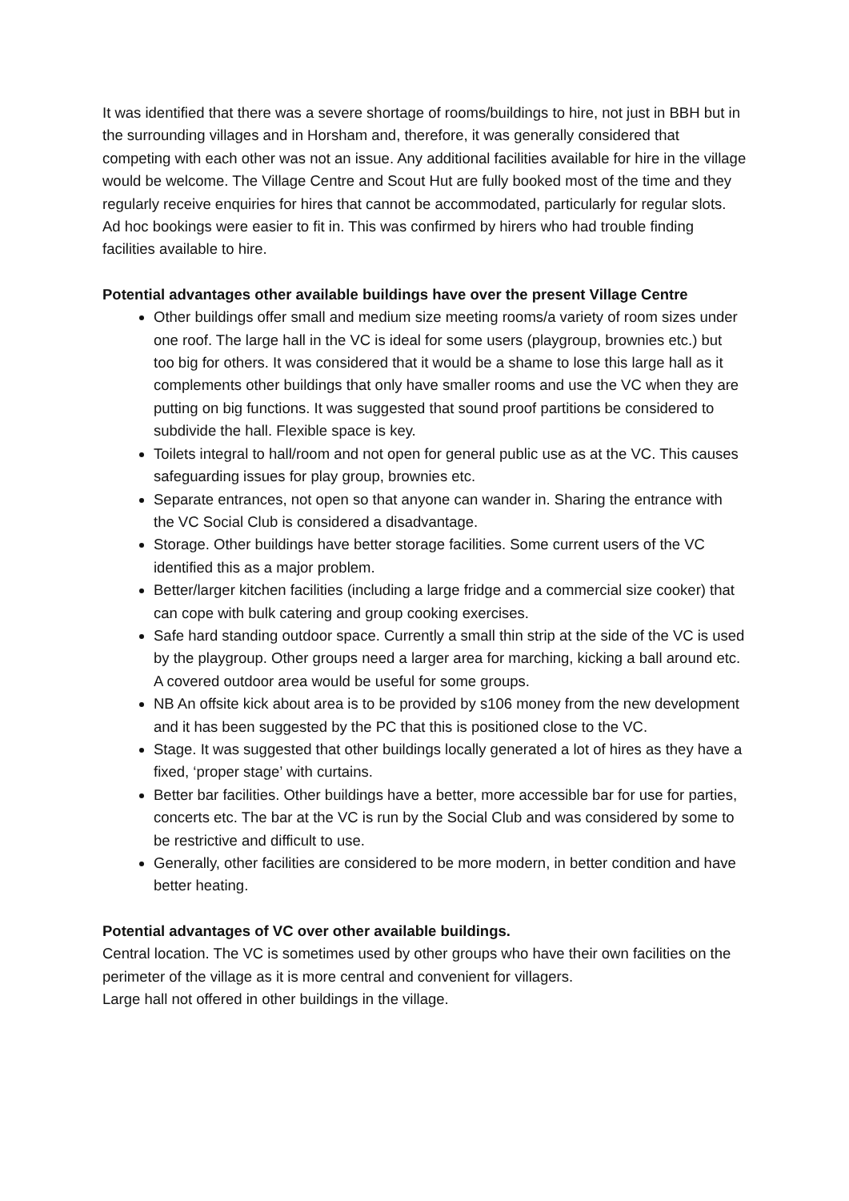It was identified that there was a severe shortage of rooms/buildings to hire, not just in BBH but in the surrounding villages and in Horsham and, therefore, it was generally considered that competing with each other was not an issue. Any additional facilities available for hire in the village would be welcome. The Village Centre and Scout Hut are fully booked most of the time and they regularly receive enquiries for hires that cannot be accommodated, particularly for regular slots. Ad hoc bookings were easier to fit in. This was confirmed by hirers who had trouble finding facilities available to hire.
Potential advantages other available buildings have over the present Village Centre
Other buildings offer small and medium size meeting rooms/a variety of room sizes under one roof. The large hall in the VC is ideal for some users (playgroup, brownies etc.) but too big for others. It was considered that it would be a shame to lose this large hall as it complements other buildings that only have smaller rooms and use the VC when they are putting on big functions. It was suggested that sound proof partitions be considered to subdivide the hall. Flexible space is key.
Toilets integral to hall/room and not open for general public use as at the VC. This causes safeguarding issues for play group, brownies etc.
Separate entrances, not open so that anyone can wander in. Sharing the entrance with the VC Social Club is considered a disadvantage.
Storage. Other buildings have better storage facilities. Some current users of the VC identified this as a major problem.
Better/larger kitchen facilities (including a large fridge and a commercial size cooker) that can cope with bulk catering and group cooking exercises.
Safe hard standing outdoor space. Currently a small thin strip at the side of the VC is used by the playgroup. Other groups need a larger area for marching, kicking a ball around etc. A covered outdoor area would be useful for some groups.
NB An offsite kick about area is to be provided by s106 money from the new development and it has been suggested by the PC that this is positioned close to the VC.
Stage. It was suggested that other buildings locally generated a lot of hires as they have a fixed, ‘proper stage’ with curtains.
Better bar facilities. Other buildings have a better, more accessible bar for use for parties, concerts etc. The bar at the VC is run by the Social Club and was considered by some to be restrictive and difficult to use.
Generally, other facilities are considered to be more modern, in better condition and have better heating.
Potential advantages of VC over other available buildings.
Central location. The VC is sometimes used by other groups who have their own facilities on the perimeter of the village as it is more central and convenient for villagers.
Large hall not offered in other buildings in the village.